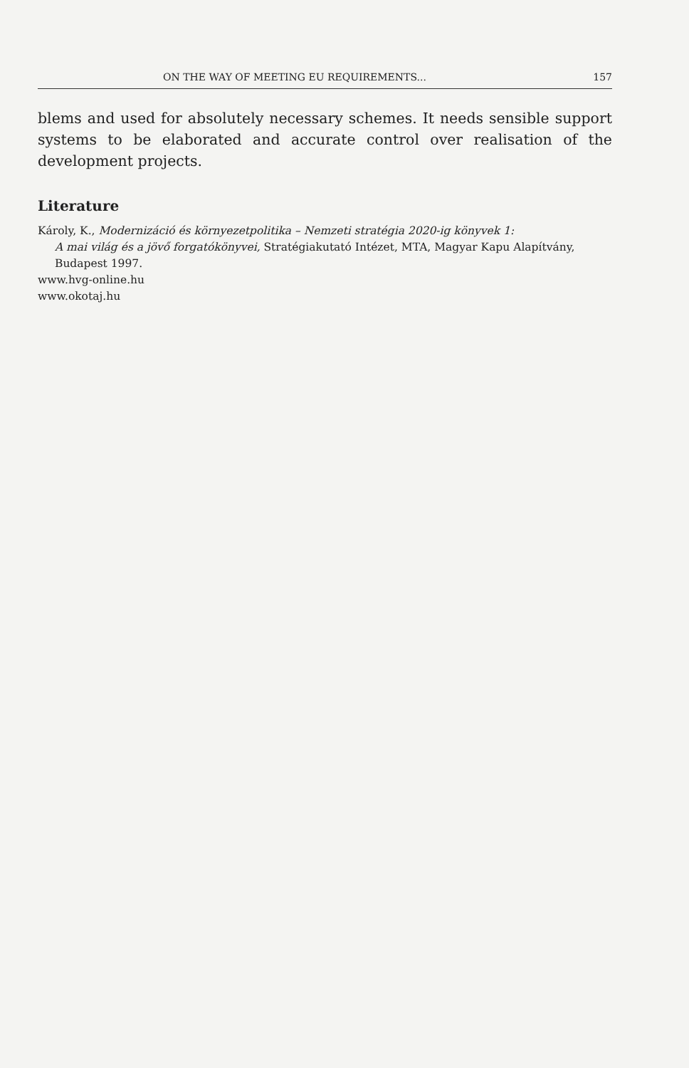ON THE WAY OF MEETING EU REQUIREMENTS... 157
blems and used for absolutely necessary schemes. It needs sensible sup­port systems to be elaborated and accurate control over realisation of the development projects.
Literature
Károly, K., Modernizáció és környezetpolitika – Nemzeti stratégia 2020-ig könyvek 1:
A mai világ és a jövő forgatókönyvei, Stratégiakutató Intézet, MTA, Magyar Kapu Alapítvány, Budapest 1997.
www.hvg-online.hu
www.okotaj.hu